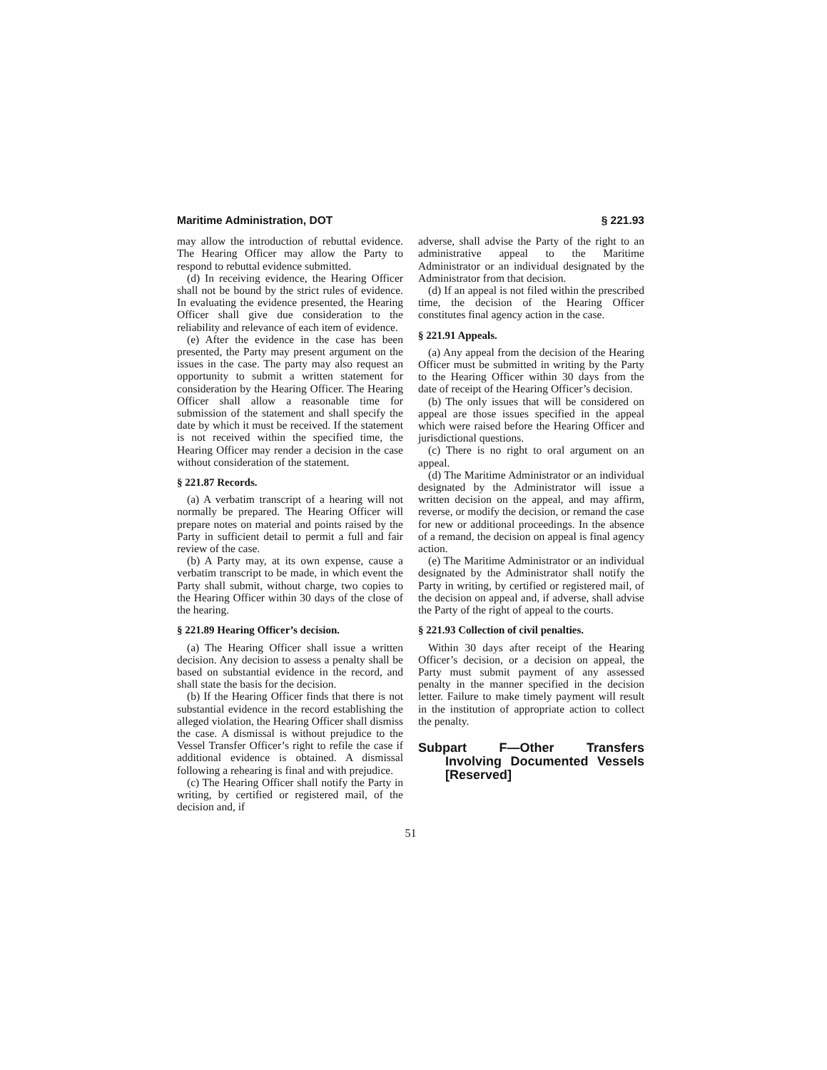Maritime Administration, DOT § 221.93
may allow the introduction of rebuttal evidence. The Hearing Officer may allow the Party to respond to rebuttal evidence submitted.
(d) In receiving evidence, the Hearing Officer shall not be bound by the strict rules of evidence. In evaluating the evidence presented, the Hearing Officer shall give due consideration to the reliability and relevance of each item of evidence.
(e) After the evidence in the case has been presented, the Party may present argument on the issues in the case. The party may also request an opportunity to submit a written statement for consideration by the Hearing Officer. The Hearing Officer shall allow a reasonable time for submission of the statement and shall specify the date by which it must be received. If the statement is not received within the specified time, the Hearing Officer may render a decision in the case without consideration of the statement.
§ 221.87 Records.
(a) A verbatim transcript of a hearing will not normally be prepared. The Hearing Officer will prepare notes on material and points raised by the Party in sufficient detail to permit a full and fair review of the case.
(b) A Party may, at its own expense, cause a verbatim transcript to be made, in which event the Party shall submit, without charge, two copies to the Hearing Officer within 30 days of the close of the hearing.
§ 221.89 Hearing Officer’s decision.
(a) The Hearing Officer shall issue a written decision. Any decision to assess a penalty shall be based on substantial evidence in the record, and shall state the basis for the decision.
(b) If the Hearing Officer finds that there is not substantial evidence in the record establishing the alleged violation, the Hearing Officer shall dismiss the case. A dismissal is without prejudice to the Vessel Transfer Officer’s right to refile the case if additional evidence is obtained. A dismissal following a rehearing is final and with prejudice.
(c) The Hearing Officer shall notify the Party in writing, by certified or registered mail, of the decision and, if
adverse, shall advise the Party of the right to an administrative appeal to the Maritime Administrator or an individual designated by the Administrator from that decision.
(d) If an appeal is not filed within the prescribed time, the decision of the Hearing Officer constitutes final agency action in the case.
§ 221.91 Appeals.
(a) Any appeal from the decision of the Hearing Officer must be submitted in writing by the Party to the Hearing Officer within 30 days from the date of receipt of the Hearing Officer’s decision.
(b) The only issues that will be considered on appeal are those issues specified in the appeal which were raised before the Hearing Officer and jurisdictional questions.
(c) There is no right to oral argument on an appeal.
(d) The Maritime Administrator or an individual designated by the Administrator will issue a written decision on the appeal, and may affirm, reverse, or modify the decision, or remand the case for new or additional proceedings. In the absence of a remand, the decision on appeal is final agency action.
(e) The Maritime Administrator or an individual designated by the Administrator shall notify the Party in writing, by certified or registered mail, of the decision on appeal and, if adverse, shall advise the Party of the right of appeal to the courts.
§ 221.93 Collection of civil penalties.
Within 30 days after receipt of the Hearing Officer’s decision, or a decision on appeal, the Party must submit payment of any assessed penalty in the manner specified in the decision letter. Failure to make timely payment will result in the institution of appropriate action to collect the penalty.
Subpart F—Other Transfers Involving Documented Vessels [Reserved]
51